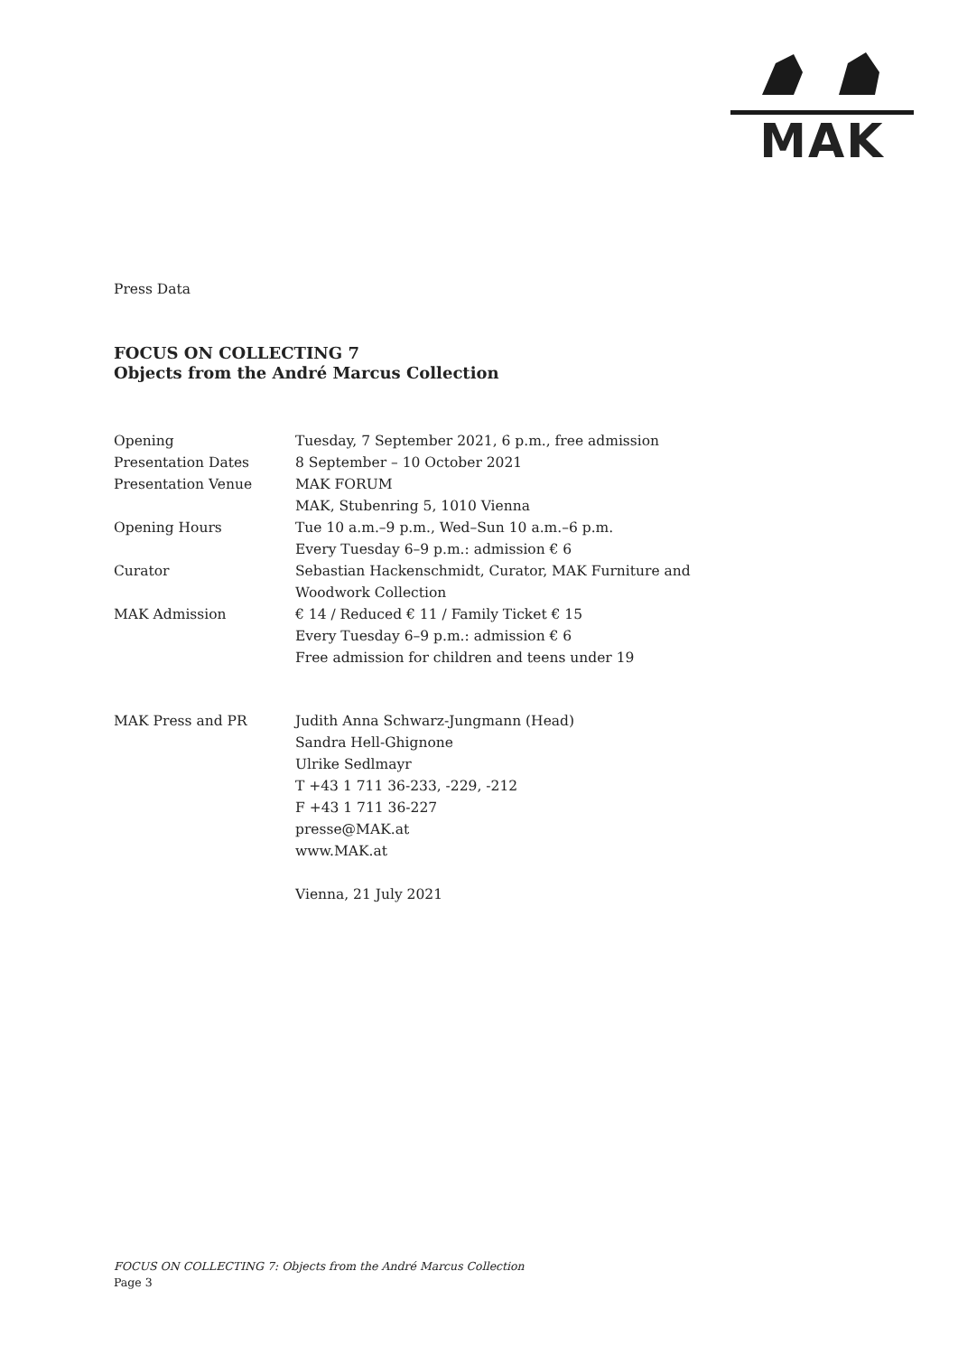MAK
Press Data
FOCUS ON COLLECTING 7
Objects from the André Marcus Collection
Opening Tuesday, 7 September 2021, 6 p.m., free admission
Presentation Dates 8 September – 10 October 2021
Presentation Venue MAK FORUM
MAK, Stubenring 5, 1010 Vienna
Opening Hours Tue 10 a.m.–9 p.m., Wed–Sun 10 a.m.–6 p.m.
Every Tuesday 6–9 p.m.: admission € 6
Curator Sebastian Hackenschmidt, Curator, MAK Furniture and
Woodwork Collection
MAK Admission € 14 / Reduced € 11 / Family Ticket € 15
Every Tuesday 6–9 p.m.: admission € 6
Free admission for children and teens under 19
MAK Press and PR Judith Anna Schwarz-Jungmann (Head)
Sandra Hell-Ghignone
Ulrike Sedlmayr
T +43 1 711 36-233, -229, -212
F +43 1 711 36-227
presse@MAK.at
www.MAK.at
Vienna, 21 July 2021
FOCUS ON COLLECTING 7: Objects from the André Marcus Collection
Page 3